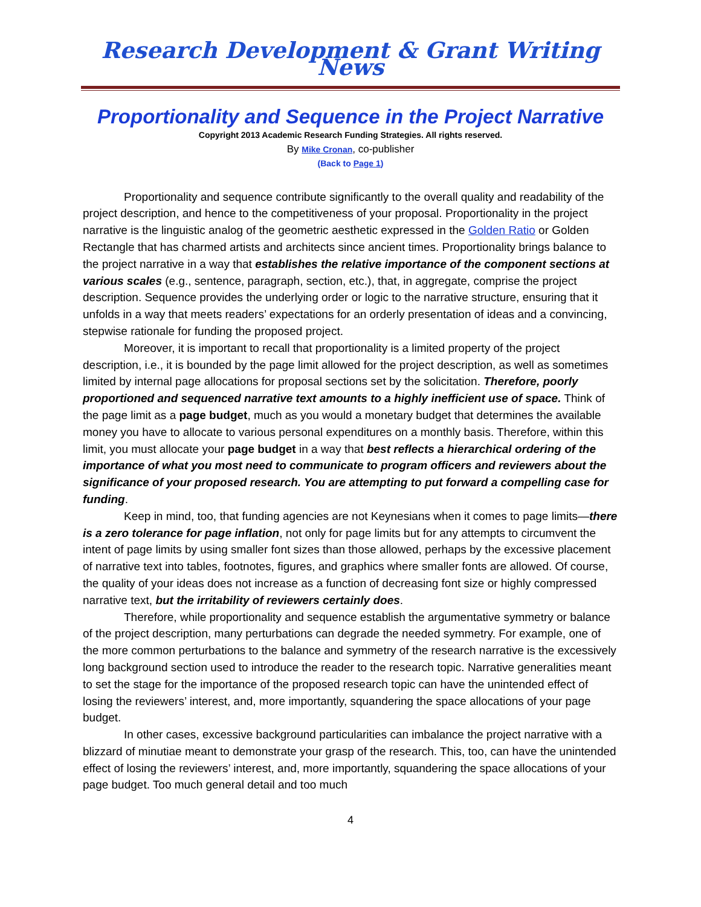Research Development & Grant Writing News
Proportionality and Sequence in the Project Narrative
Copyright 2013 Academic Research Funding Strategies. All rights reserved.
By Mike Cronan, co-publisher
(Back to Page 1)
Proportionality and sequence contribute significantly to the overall quality and readability of the project description, and hence to the competitiveness of your proposal. Proportionality in the project narrative is the linguistic analog of the geometric aesthetic expressed in the Golden Ratio or Golden Rectangle that has charmed artists and architects since ancient times. Proportionality brings balance to the project narrative in a way that establishes the relative importance of the component sections at various scales (e.g., sentence, paragraph, section, etc.), that, in aggregate, comprise the project description. Sequence provides the underlying order or logic to the narrative structure, ensuring that it unfolds in a way that meets readers’ expectations for an orderly presentation of ideas and a convincing, stepwise rationale for funding the proposed project.
Moreover, it is important to recall that proportionality is a limited property of the project description, i.e., it is bounded by the page limit allowed for the project description, as well as sometimes limited by internal page allocations for proposal sections set by the solicitation. Therefore, poorly proportioned and sequenced narrative text amounts to a highly inefficient use of space. Think of the page limit as a page budget, much as you would a monetary budget that determines the available money you have to allocate to various personal expenditures on a monthly basis. Therefore, within this limit, you must allocate your page budget in a way that best reflects a hierarchical ordering of the importance of what you most need to communicate to program officers and reviewers about the significance of your proposed research. You are attempting to put forward a compelling case for funding.
Keep in mind, too, that funding agencies are not Keynesians when it comes to page limits—there is a zero tolerance for page inflation, not only for page limits but for any attempts to circumvent the intent of page limits by using smaller font sizes than those allowed, perhaps by the excessive placement of narrative text into tables, footnotes, figures, and graphics where smaller fonts are allowed. Of course, the quality of your ideas does not increase as a function of decreasing font size or highly compressed narrative text, but the irritability of reviewers certainly does.
Therefore, while proportionality and sequence establish the argumentative symmetry or balance of the project description, many perturbations can degrade the needed symmetry. For example, one of the more common perturbations to the balance and symmetry of the research narrative is the excessively long background section used to introduce the reader to the research topic. Narrative generalities meant to set the stage for the importance of the proposed research topic can have the unintended effect of losing the reviewers’ interest, and, more importantly, squandering the space allocations of your page budget.
In other cases, excessive background particularities can imbalance the project narrative with a blizzard of minutiae meant to demonstrate your grasp of the research. This, too, can have the unintended effect of losing the reviewers’ interest, and, more importantly, squandering the space allocations of your page budget. Too much general detail and too much
4